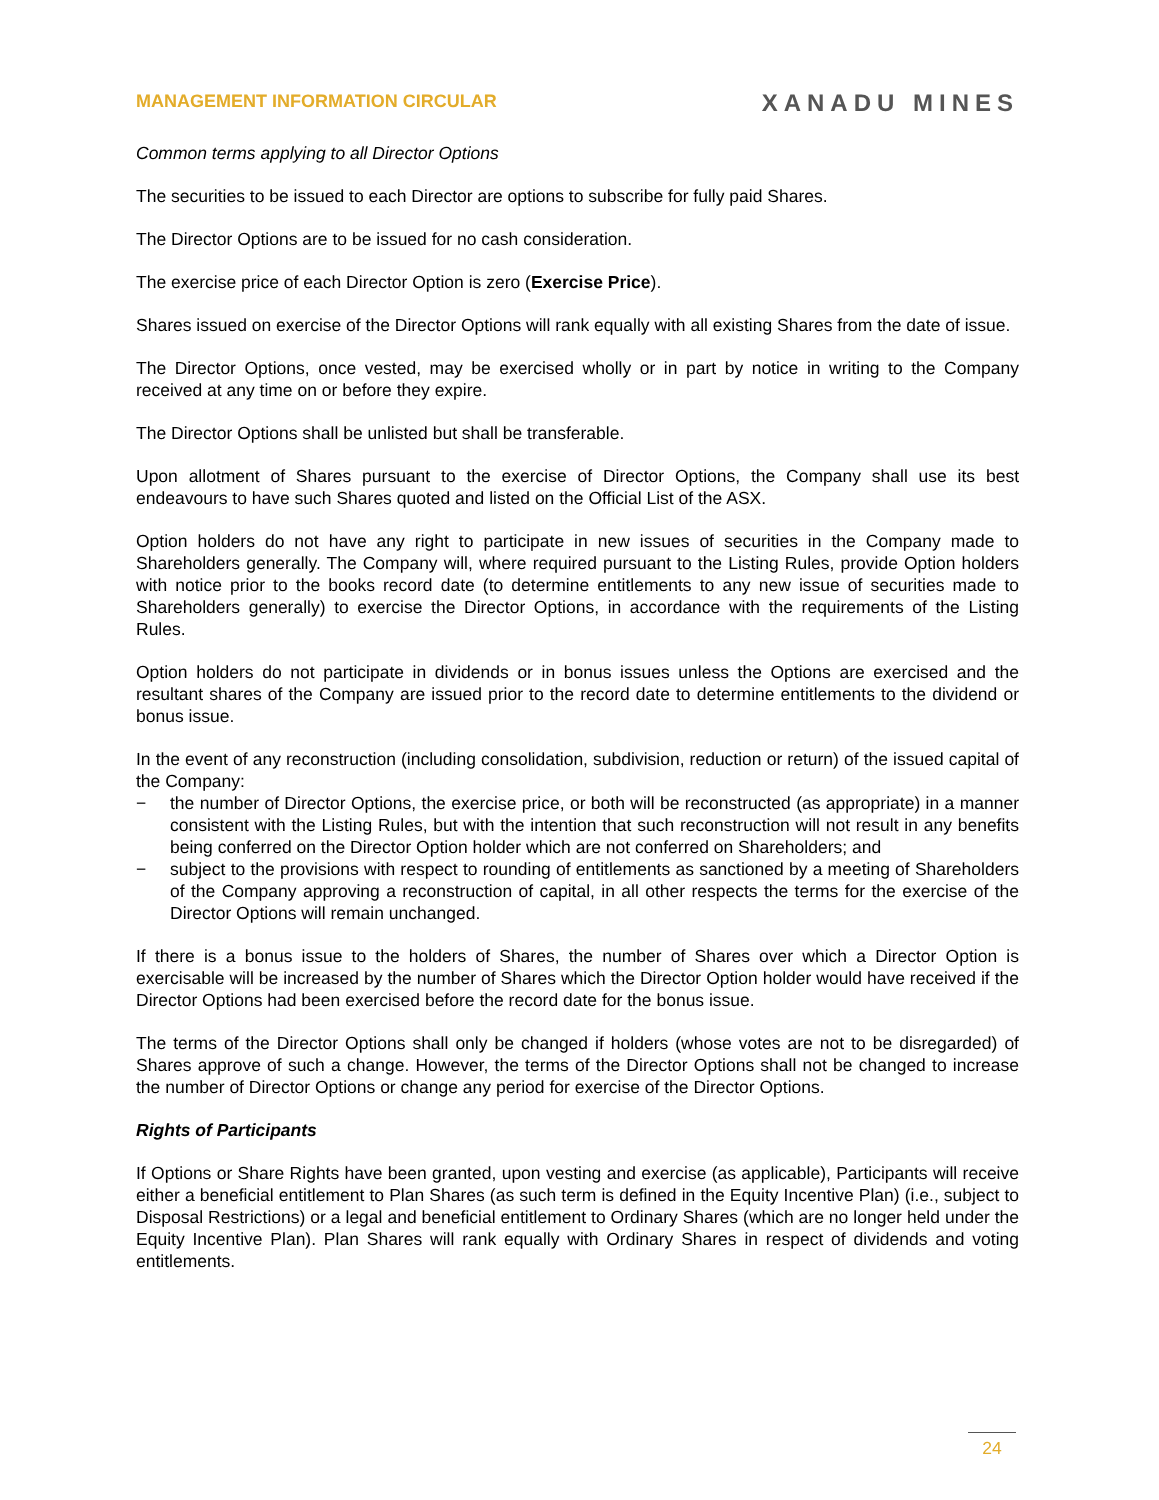MANAGEMENT INFORMATION CIRCULAR
XANADU MINES
Common terms applying to all Director Options
The securities to be issued to each Director are options to subscribe for fully paid Shares.
The Director Options are to be issued for no cash consideration.
The exercise price of each Director Option is zero (Exercise Price).
Shares issued on exercise of the Director Options will rank equally with all existing Shares from the date of issue.
The Director Options, once vested, may be exercised wholly or in part by notice in writing to the Company received at any time on or before they expire.
The Director Options shall be unlisted but shall be transferable.
Upon allotment of Shares pursuant to the exercise of Director Options, the Company shall use its best endeavours to have such Shares quoted and listed on the Official List of the ASX.
Option holders do not have any right to participate in new issues of securities in the Company made to Shareholders generally. The Company will, where required pursuant to the Listing Rules, provide Option holders with notice prior to the books record date (to determine entitlements to any new issue of securities made to Shareholders generally) to exercise the Director Options, in accordance with the requirements of the Listing Rules.
Option holders do not participate in dividends or in bonus issues unless the Options are exercised and the resultant shares of the Company are issued prior to the record date to determine entitlements to the dividend or bonus issue.
In the event of any reconstruction (including consolidation, subdivision, reduction or return) of the issued capital of the Company:
− the number of Director Options, the exercise price, or both will be reconstructed (as appropriate) in a manner consistent with the Listing Rules, but with the intention that such reconstruction will not result in any benefits being conferred on the Director Option holder which are not conferred on Shareholders; and
− subject to the provisions with respect to rounding of entitlements as sanctioned by a meeting of Shareholders of the Company approving a reconstruction of capital, in all other respects the terms for the exercise of the Director Options will remain unchanged.
If there is a bonus issue to the holders of Shares, the number of Shares over which a Director Option is exercisable will be increased by the number of Shares which the Director Option holder would have received if the Director Options had been exercised before the record date for the bonus issue.
The terms of the Director Options shall only be changed if holders (whose votes are not to be disregarded) of Shares approve of such a change. However, the terms of the Director Options shall not be changed to increase the number of Director Options or change any period for exercise of the Director Options.
Rights of Participants
If Options or Share Rights have been granted, upon vesting and exercise (as applicable), Participants will receive either a beneficial entitlement to Plan Shares (as such term is defined in the Equity Incentive Plan) (i.e., subject to Disposal Restrictions) or a legal and beneficial entitlement to Ordinary Shares (which are no longer held under the Equity Incentive Plan). Plan Shares will rank equally with Ordinary Shares in respect of dividends and voting entitlements.
24